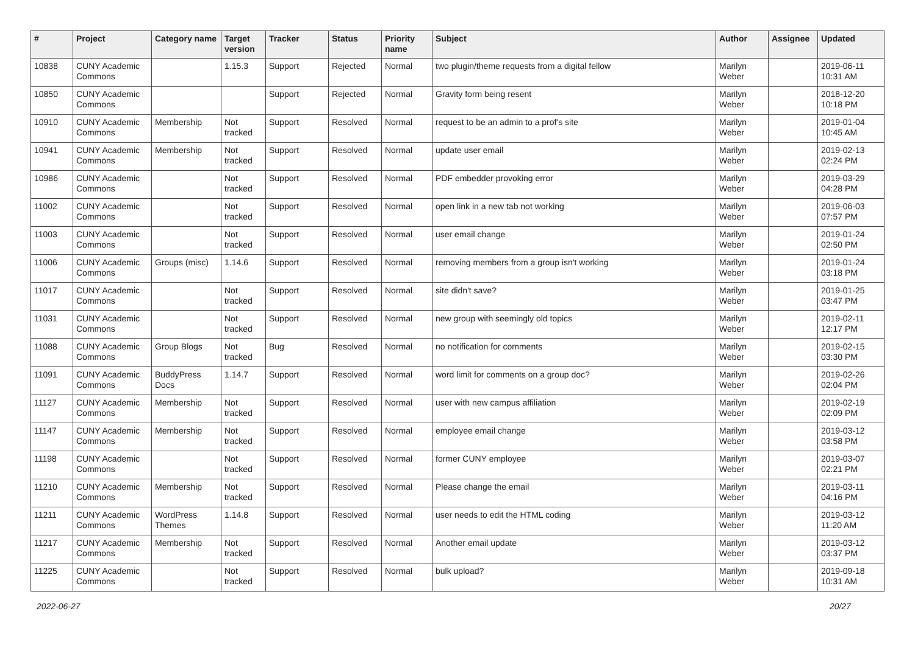| # | Project | Category name | Target version | Tracker | Status | Priority name | Subject | Author | Assignee | Updated |
| --- | --- | --- | --- | --- | --- | --- | --- | --- | --- | --- |
| 10838 | CUNY Academic Commons | | 1.15.3 | Support | Rejected | Normal | two plugin/theme requests from a digital fellow | Marilyn Weber | | 2019-06-11 10:31 AM |
| 10850 | CUNY Academic Commons | | | Support | Rejected | Normal | Gravity form being resent | Marilyn Weber | | 2018-12-20 10:18 PM |
| 10910 | CUNY Academic Commons | Membership | Not tracked | Support | Resolved | Normal | request to be an admin to a prof's site | Marilyn Weber | | 2019-01-04 10:45 AM |
| 10941 | CUNY Academic Commons | Membership | Not tracked | Support | Resolved | Normal | update user email | Marilyn Weber | | 2019-02-13 02:24 PM |
| 10986 | CUNY Academic Commons | | Not tracked | Support | Resolved | Normal | PDF embedder provoking error | Marilyn Weber | | 2019-03-29 04:28 PM |
| 11002 | CUNY Academic Commons | | Not tracked | Support | Resolved | Normal | open link in a new tab not working | Marilyn Weber | | 2019-06-03 07:57 PM |
| 11003 | CUNY Academic Commons | | Not tracked | Support | Resolved | Normal | user email change | Marilyn Weber | | 2019-01-24 02:50 PM |
| 11006 | CUNY Academic Commons | Groups (misc) | 1.14.6 | Support | Resolved | Normal | removing members from a group isn't working | Marilyn Weber | | 2019-01-24 03:18 PM |
| 11017 | CUNY Academic Commons | | Not tracked | Support | Resolved | Normal | site didn't save? | Marilyn Weber | | 2019-01-25 03:47 PM |
| 11031 | CUNY Academic Commons | | Not tracked | Support | Resolved | Normal | new group with seemingly old topics | Marilyn Weber | | 2019-02-11 12:17 PM |
| 11088 | CUNY Academic Commons | Group Blogs | Not tracked | Bug | Resolved | Normal | no notification for comments | Marilyn Weber | | 2019-02-15 03:30 PM |
| 11091 | CUNY Academic Commons | BuddyPress Docs | 1.14.7 | Support | Resolved | Normal | word limit for comments on a group doc? | Marilyn Weber | | 2019-02-26 02:04 PM |
| 11127 | CUNY Academic Commons | Membership | Not tracked | Support | Resolved | Normal | user with new campus affiliation | Marilyn Weber | | 2019-02-19 02:09 PM |
| 11147 | CUNY Academic Commons | Membership | Not tracked | Support | Resolved | Normal | employee email change | Marilyn Weber | | 2019-03-12 03:58 PM |
| 11198 | CUNY Academic Commons | | Not tracked | Support | Resolved | Normal | former CUNY employee | Marilyn Weber | | 2019-03-07 02:21 PM |
| 11210 | CUNY Academic Commons | Membership | Not tracked | Support | Resolved | Normal | Please change the email | Marilyn Weber | | 2019-03-11 04:16 PM |
| 11211 | CUNY Academic Commons | WordPress Themes | 1.14.8 | Support | Resolved | Normal | user needs to edit the HTML coding | Marilyn Weber | | 2019-03-12 11:20 AM |
| 11217 | CUNY Academic Commons | Membership | Not tracked | Support | Resolved | Normal | Another email update | Marilyn Weber | | 2019-03-12 03:37 PM |
| 11225 | CUNY Academic Commons | | Not tracked | Support | Resolved | Normal | bulk upload? | Marilyn Weber | | 2019-09-18 10:31 AM |
2022-06-27 20/27